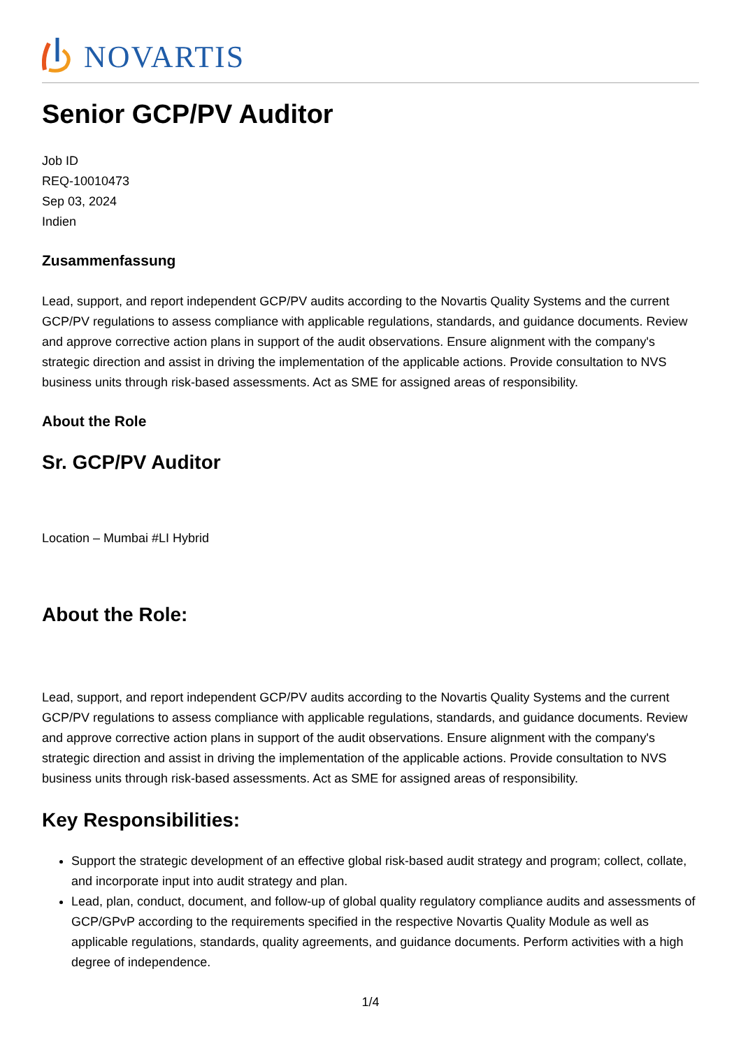NOVARTIS
Senior GCP/PV Auditor
Job ID
REQ-10010473
Sep 03, 2024
Indien
Zusammenfassung
Lead, support, and report independent GCP/PV audits according to the Novartis Quality Systems and the current GCP/PV regulations to assess compliance with applicable regulations, standards, and guidance documents. Review and approve corrective action plans in support of the audit observations. Ensure alignment with the company's strategic direction and assist in driving the implementation of the applicable actions. Provide consultation to NVS business units through risk-based assessments. Act as SME for assigned areas of responsibility.
About the Role
Sr. GCP/PV Auditor
Location – Mumbai #LI Hybrid
About the Role:
Lead, support, and report independent GCP/PV audits according to the Novartis Quality Systems and the current GCP/PV regulations to assess compliance with applicable regulations, standards, and guidance documents. Review and approve corrective action plans in support of the audit observations. Ensure alignment with the company's strategic direction and assist in driving the implementation of the applicable actions. Provide consultation to NVS business units through risk-based assessments. Act as SME for assigned areas of responsibility.
Key Responsibilities:
Support the strategic development of an effective global risk-based audit strategy and program; collect, collate, and incorporate input into audit strategy and plan.
Lead, plan, conduct, document, and follow-up of global quality regulatory compliance audits and assessments of GCP/GPvP according to the requirements specified in the respective Novartis Quality Module as well as applicable regulations, standards, quality agreements, and guidance documents. Perform activities with a high degree of independence.
1/4